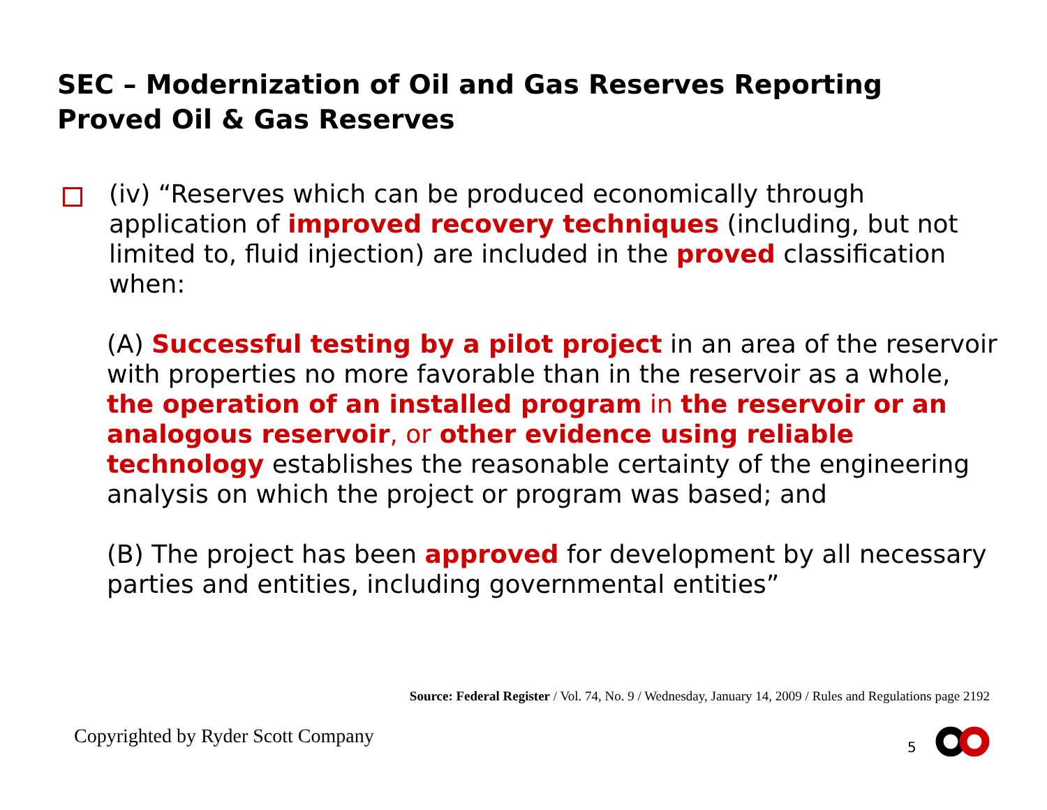SEC – Modernization of Oil and Gas Reserves Reporting
Proved Oil & Gas Reserves
(iv) “Reserves which can be produced economically through application of improved recovery techniques (including, but not limited to, fluid injection) are included in the proved classification when:
(A) Successful testing by a pilot project in an area of the reservoir with properties no more favorable than in the reservoir as a whole, the operation of an installed program in the reservoir or an analogous reservoir, or other evidence using reliable technology establishes the reasonable certainty of the engineering analysis on which the project or program was based; and
(B) The project has been approved for development by all necessary parties and entities, including governmental entities”
Source: Federal Register / Vol. 74, No. 9 / Wednesday, January 14, 2009 / Rules and Regulations page 2192
Copyrighted by Ryder Scott Company
5